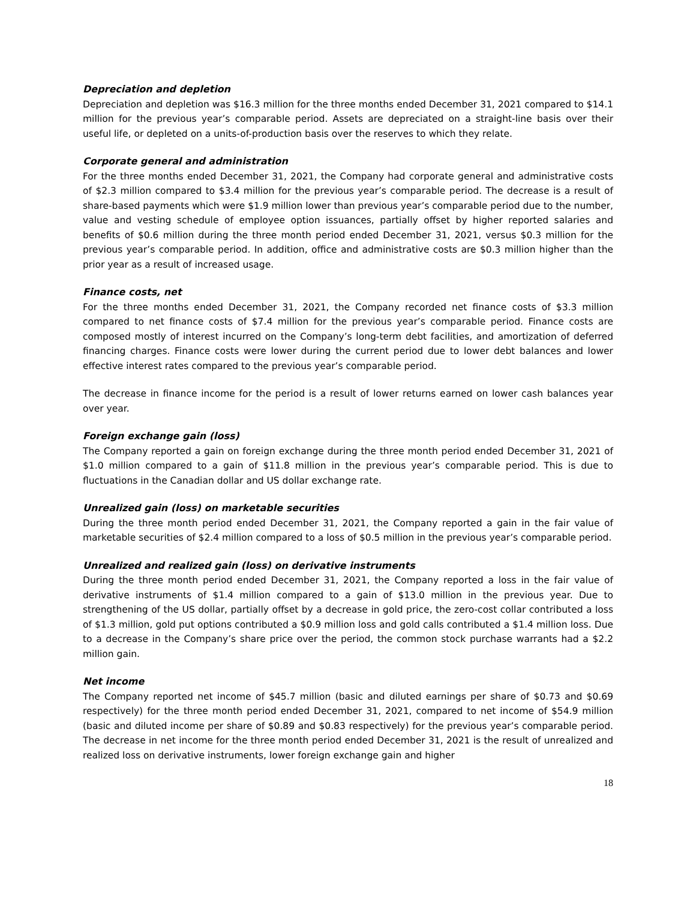Depreciation and depletion
Depreciation and depletion was $16.3 million for the three months ended December 31, 2021 compared to $14.1 million for the previous year’s comparable period. Assets are depreciated on a straight-line basis over their useful life, or depleted on a units-of-production basis over the reserves to which they relate.
Corporate general and administration
For the three months ended December 31, 2021, the Company had corporate general and administrative costs of $2.3 million compared to $3.4 million for the previous year’s comparable period. The decrease is a result of share-based payments which were $1.9 million lower than previous year’s comparable period due to the number, value and vesting schedule of employee option issuances, partially offset by higher reported salaries and benefits of $0.6 million during the three month period ended December 31, 2021, versus $0.3 million for the previous year’s comparable period. In addition, office and administrative costs are $0.3 million higher than the prior year as a result of increased usage.
Finance costs, net
For the three months ended December 31, 2021, the Company recorded net finance costs of $3.3 million compared to net finance costs of $7.4 million for the previous year’s comparable period. Finance costs are composed mostly of interest incurred on the Company’s long-term debt facilities, and amortization of deferred financing charges. Finance costs were lower during the current period due to lower debt balances and lower effective interest rates compared to the previous year’s comparable period.
The decrease in finance income for the period is a result of lower returns earned on lower cash balances year over year.
Foreign exchange gain (loss)
The Company reported a gain on foreign exchange during the three month period ended December 31, 2021 of $1.0 million compared to a gain of $11.8 million in the previous year’s comparable period. This is due to fluctuations in the Canadian dollar and US dollar exchange rate.
Unrealized gain (loss) on marketable securities
During the three month period ended December 31, 2021, the Company reported a gain in the fair value of marketable securities of $2.4 million compared to a loss of $0.5 million in the previous year’s comparable period.
Unrealized and realized gain (loss) on derivative instruments
During the three month period ended December 31, 2021, the Company reported a loss in the fair value of derivative instruments of $1.4 million compared to a gain of $13.0 million in the previous year. Due to strengthening of the US dollar, partially offset by a decrease in gold price, the zero-cost collar contributed a loss of $1.3 million, gold put options contributed a $0.9 million loss and gold calls contributed a $1.4 million loss. Due to a decrease in the Company’s share price over the period, the common stock purchase warrants had a $2.2 million gain.
Net income
The Company reported net income of $45.7 million (basic and diluted earnings per share of $0.73 and $0.69 respectively) for the three month period ended December 31, 2021, compared to net income of $54.9 million (basic and diluted income per share of $0.89 and $0.83 respectively) for the previous year’s comparable period. The decrease in net income for the three month period ended December 31, 2021 is the result of unrealized and realized loss on derivative instruments, lower foreign exchange gain and higher
18